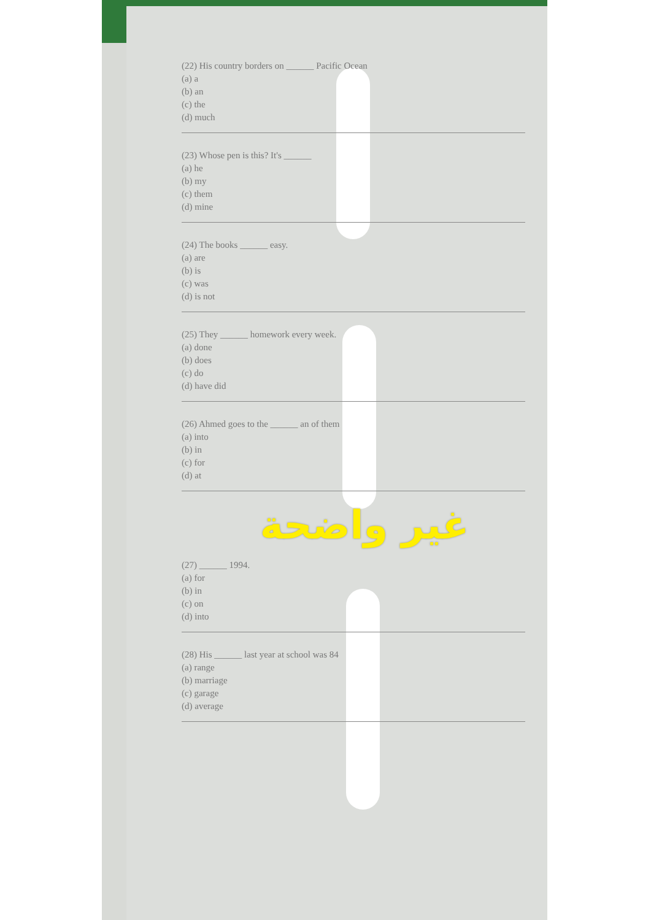(22) His country borders on ______ Pacific Ocean
(a) a
(b) an
(c) the
(d) much
(23) Whose pen is this? It's ______
(a) he
(b) my
(c) them
(d) mine
(24) The books ______ easy.
(a) are
(b) is
(c) was
(d) is not
(25) They ______ homework every week.
(a) done
(b) does
(c) do
(d) have did
(26) Ahmed goes to the ______ an of them
(a) into
(b) in
(c) for
(d) at
غير واضحة
(27) ______ 1994.
(a) for
(b) in
(c) on
(d) into
(28) His ______ last year at school was 84
(a) range
(b) marriage
(c) garage
(d) average